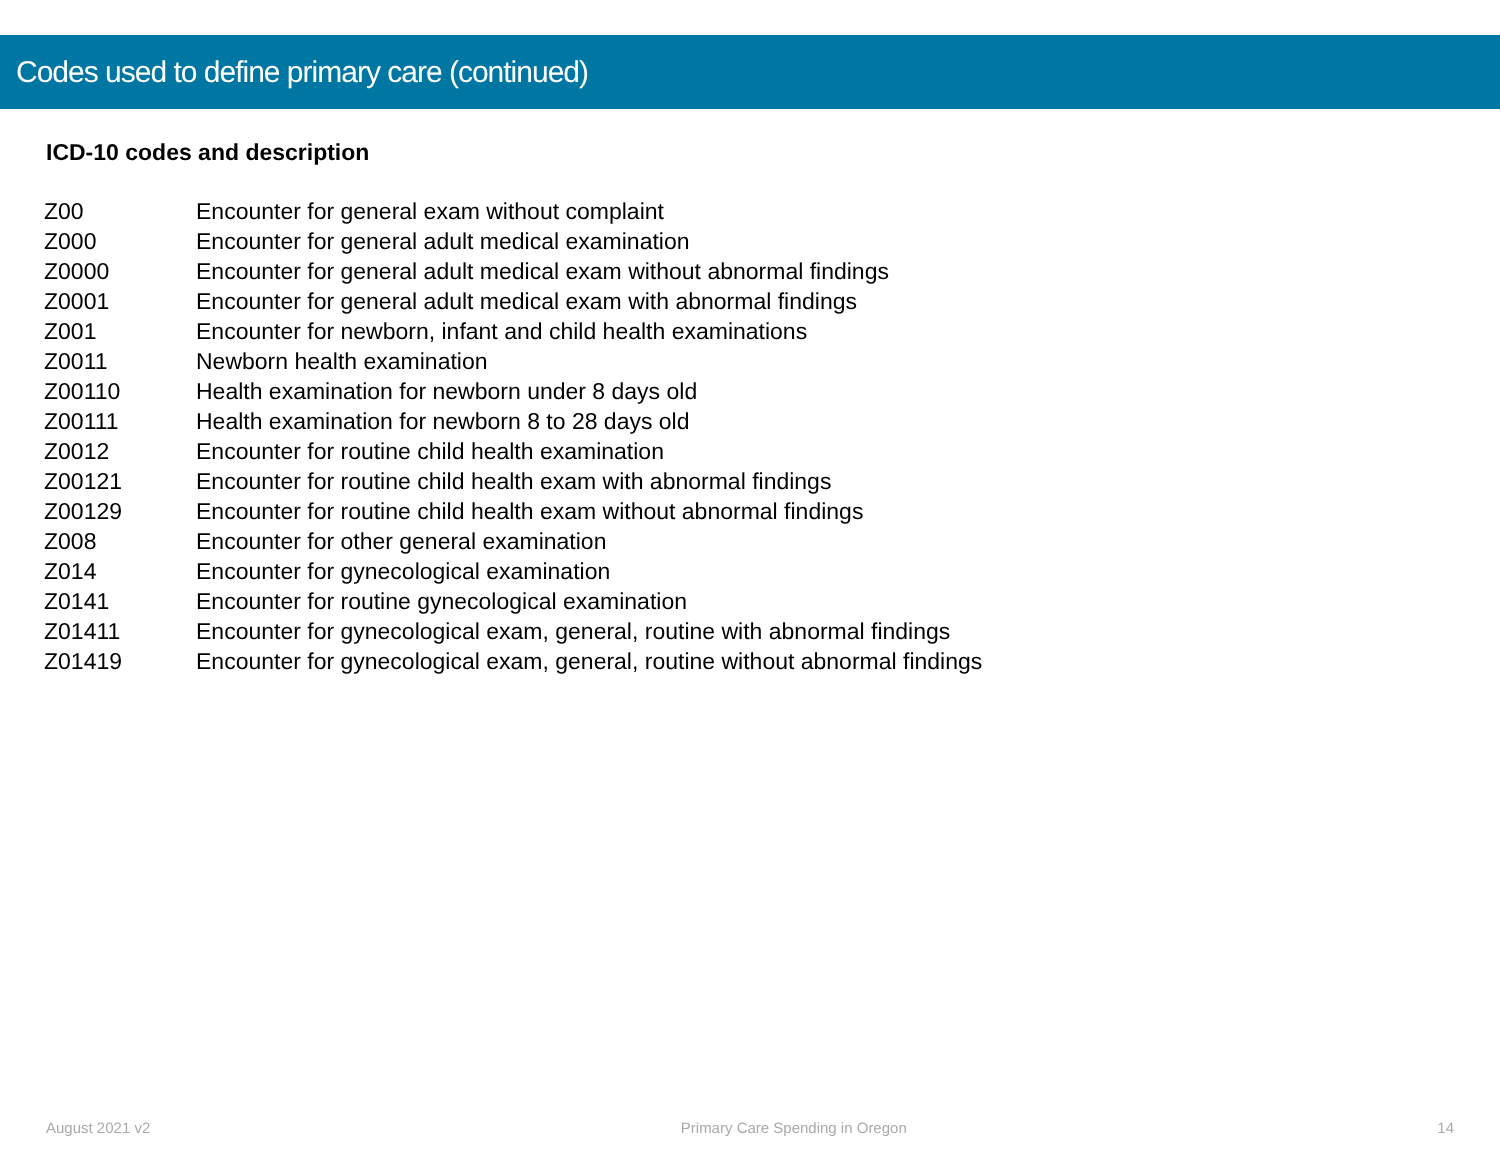Codes used to define primary care (continued)
ICD-10 codes and description
| Z00 | Encounter for general exam without complaint |
| Z000 | Encounter for general adult medical examination |
| Z0000 | Encounter for general adult medical exam without abnormal findings |
| Z0001 | Encounter for general adult medical exam with abnormal findings |
| Z001 | Encounter for newborn, infant and child health examinations |
| Z0011 | Newborn health examination |
| Z00110 | Health examination for newborn under 8 days old |
| Z00111 | Health examination for newborn 8 to 28 days old |
| Z0012 | Encounter for routine child health examination |
| Z00121 | Encounter for routine child health exam with abnormal findings |
| Z00129 | Encounter for routine child health exam without abnormal findings |
| Z008 | Encounter for other general examination |
| Z014 | Encounter for gynecological examination |
| Z0141 | Encounter for routine gynecological examination |
| Z01411 | Encounter for gynecological exam, general, routine with abnormal findings |
| Z01419 | Encounter for gynecological exam, general, routine without abnormal findings |
August 2021 v2 Primary Care Spending in Oregon 14